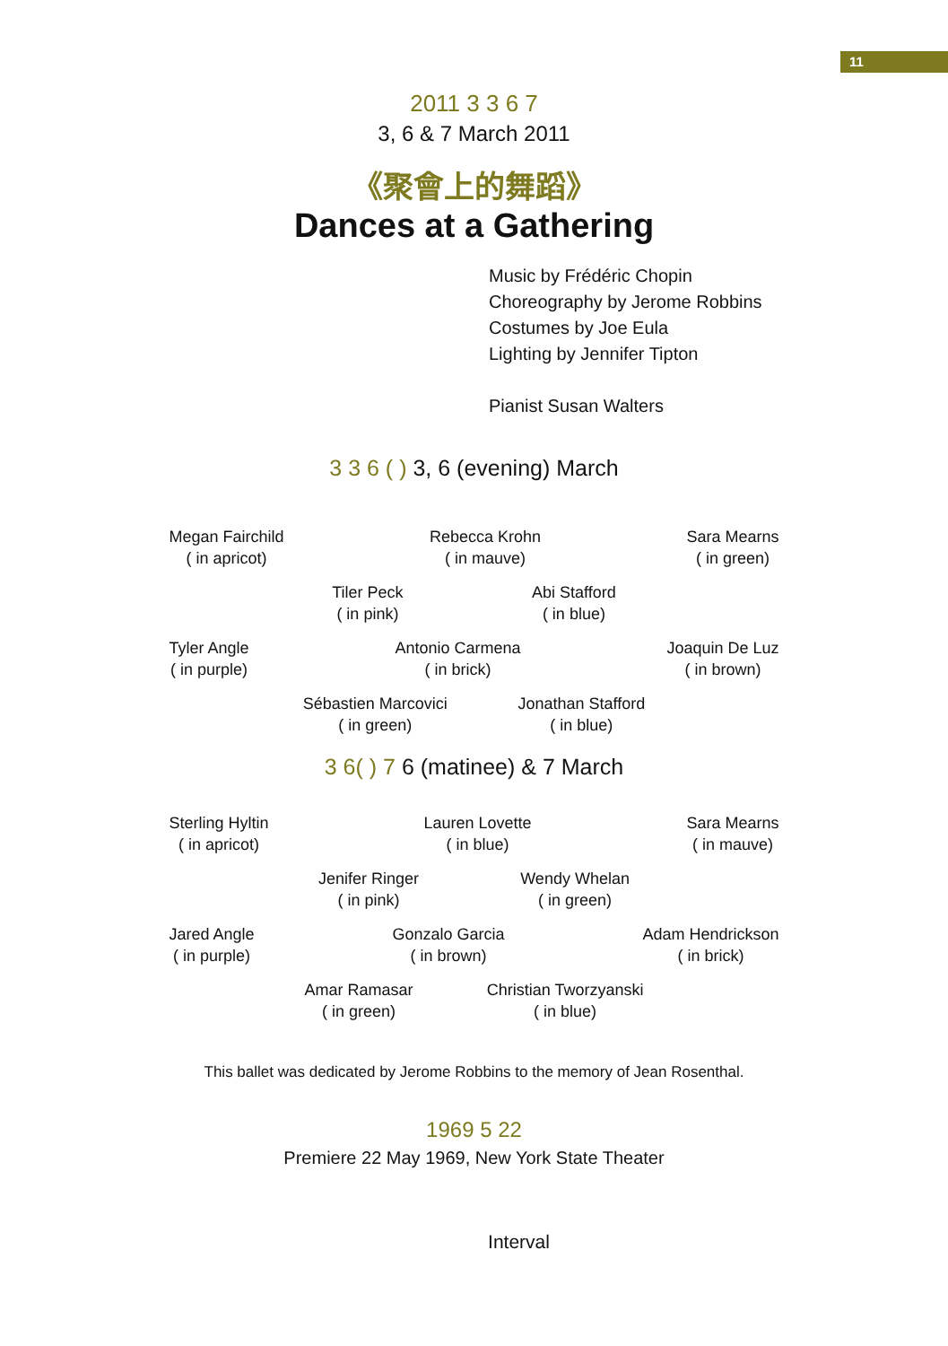11
2011 3 3 6 7
3, 6 & 7 March 2011
《聚會上的舞蹈》
Dances at a Gathering
Music by Frédéric Chopin
Choreography by Jerome Robbins
Costumes by Joe Eula
Lighting by Jennifer Tipton
Pianist Susan Walters
3 3 6 ( ) 3, 6 (evening) March
Megan Fairchild
( in apricot)
Rebecca Krohn
( in mauve)
Sara Mearns
( in green)
Tiler Peck
( in pink)
Abi Stafford
( in blue)
Tyler Angle
( in purple)
Antonio Carmena
( in brick)
Joaquin De Luz
( in brown)
Sébastien Marcovici
( in green)
Jonathan Stafford
( in blue)
3 6( ) 7 6 (matinee) & 7 March
Sterling Hyltin
( in apricot)
Lauren Lovette
( in blue)
Sara Mearns
( in mauve)
Jenifer Ringer
( in pink)
Wendy Whelan
( in green)
Jared Angle
( in purple)
Gonzalo Garcia
( in brown)
Adam Hendrickson
( in brick)
Amar Ramasar
( in green)
Christian Tworzyanski
( in blue)
This ballet was dedicated by Jerome Robbins to the memory of Jean Rosenthal.
1969 5 22
Premiere 22 May 1969, New York State Theater
Interval